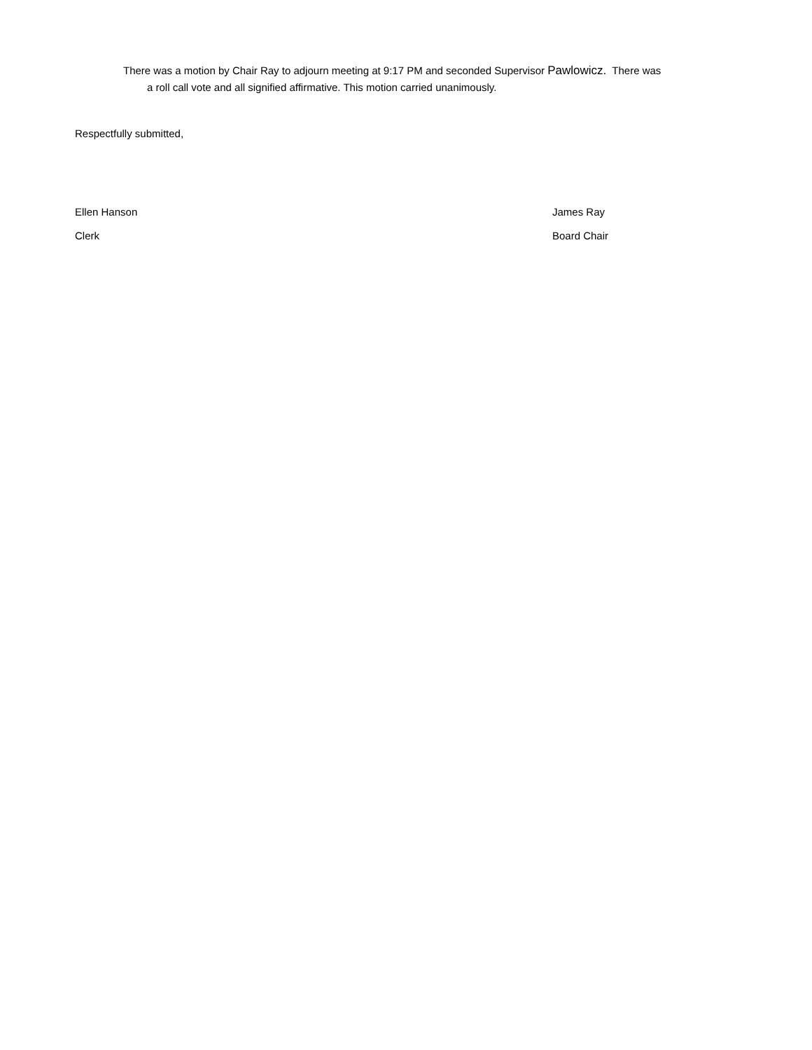There was a motion by Chair Ray to adjourn meeting at 9:17 PM and seconded Supervisor Pawlowicz. There was
a roll call vote and all signified affirmative. This motion carried unanimously.
Respectfully submitted,
Ellen Hanson
Clerk
James Ray
Board Chair